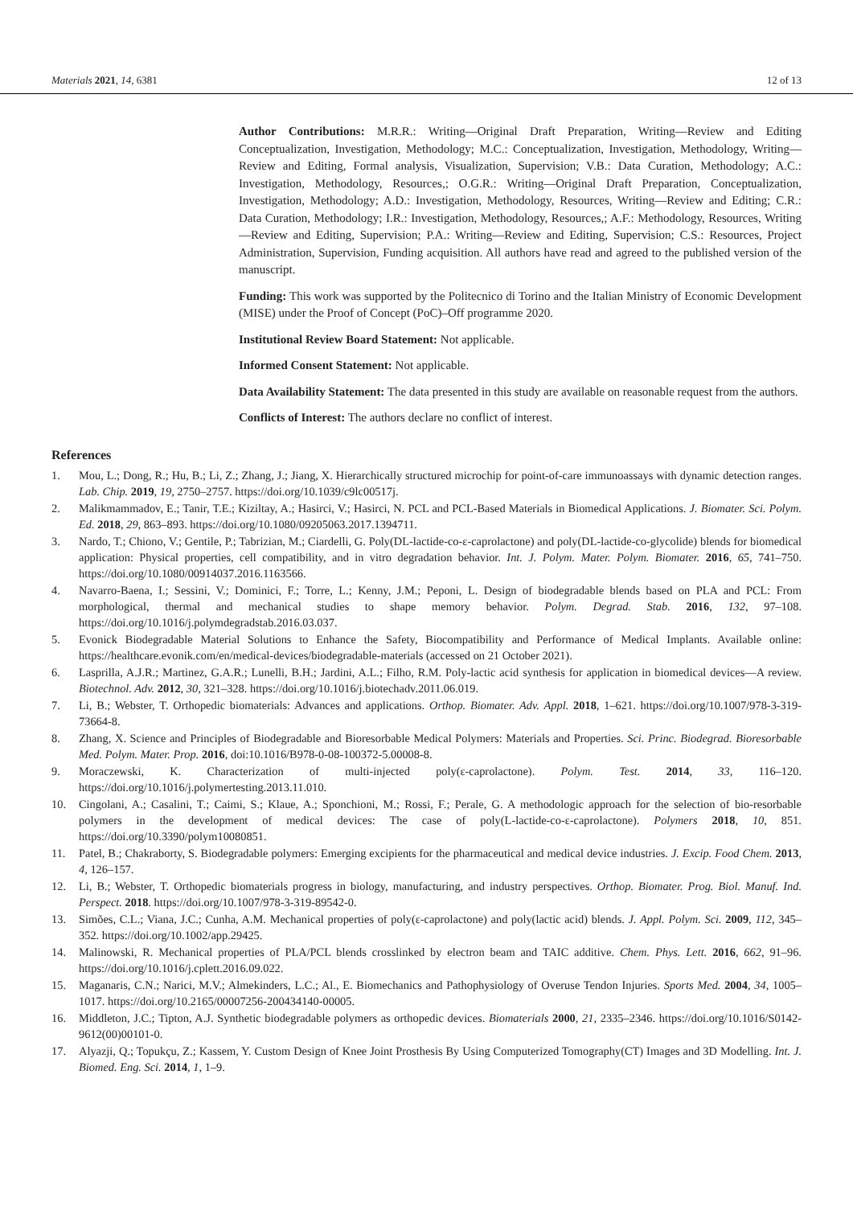Materials 2021, 14, 6381 12 of 13
Author Contributions: M.R.R.: Writing—Original Draft Preparation, Writing—Review and Editing Conceptualization, Investigation, Methodology; M.C.: Conceptualization, Investigation, Methodology, Writing—Review and Editing, Formal analysis, Visualization, Supervision; V.B.: Data Curation, Methodology; A.C.: Investigation, Methodology, Resources,; O.G.R.: Writing—Original Draft Preparation, Conceptualization, Investigation, Methodology; A.D.: Investigation, Methodology, Resources, Writing—Review and Editing; C.R.: Data Curation, Methodology; I.R.: Investigation, Methodology, Resources,; A.F.: Methodology, Resources, Writing—Review and Editing, Supervision; P.A.: Writing—Review and Editing, Supervision; C.S.: Resources, Project Administration, Supervision, Funding acquisition. All authors have read and agreed to the published version of the manuscript.
Funding: This work was supported by the Politecnico di Torino and the Italian Ministry of Economic Development (MISE) under the Proof of Concept (PoC)–Off programme 2020.
Institutional Review Board Statement: Not applicable.
Informed Consent Statement: Not applicable.
Data Availability Statement: The data presented in this study are available on reasonable request from the authors.
Conflicts of Interest: The authors declare no conflict of interest.
References
1. Mou, L.; Dong, R.; Hu, B.; Li, Z.; Zhang, J.; Jiang, X. Hierarchically structured microchip for point-of-care immunoassays with dynamic detection ranges. Lab. Chip. 2019, 19, 2750–2757. https://doi.org/10.1039/c9lc00517j.
2. Malikmammadov, E.; Tanir, T.E.; Kiziltay, A.; Hasirci, V.; Hasirci, N. PCL and PCL-Based Materials in Biomedical Applications. J. Biomater. Sci. Polym. Ed. 2018, 29, 863–893. https://doi.org/10.1080/09205063.2017.1394711.
3. Nardo, T.; Chiono, V.; Gentile, P.; Tabrizian, M.; Ciardelli, G. Poly(DL-lactide-co-ε-caprolactone) and poly(DL-lactide-co-glycolide) blends for biomedical application: Physical properties, cell compatibility, and in vitro degradation behavior. Int. J. Polym. Mater. Polym. Biomater. 2016, 65, 741–750. https://doi.org/10.1080/00914037.2016.1163566.
4. Navarro-Baena, I.; Sessini, V.; Dominici, F.; Torre, L.; Kenny, J.M.; Peponi, L. Design of biodegradable blends based on PLA and PCL: From morphological, thermal and mechanical studies to shape memory behavior. Polym. Degrad. Stab. 2016, 132, 97–108. https://doi.org/10.1016/j.polymdegradstab.2016.03.037.
5. Evonick Biodegradable Material Solutions to Enhance the Safety, Biocompatibility and Performance of Medical Implants. Available online: https://healthcare.evonik.com/en/medical-devices/biodegradable-materials (accessed on 21 October 2021).
6. Lasprilla, A.J.R.; Martinez, G.A.R.; Lunelli, B.H.; Jardini, A.L.; Filho, R.M. Poly-lactic acid synthesis for application in biomedical devices—A review. Biotechnol. Adv. 2012, 30, 321–328. https://doi.org/10.1016/j.biotechadv.2011.06.019.
7. Li, B.; Webster, T. Orthopedic biomaterials: Advances and applications. Orthop. Biomater. Adv. Appl. 2018, 1–621. https://doi.org/10.1007/978-3-319-73664-8.
8. Zhang, X. Science and Principles of Biodegradable and Bioresorbable Medical Polymers: Materials and Properties. Sci. Princ. Biodegrad. Bioresorbable Med. Polym. Mater. Prop. 2016, doi:10.1016/B978-0-08-100372-5.00008-8.
9. Moraczewski, K. Characterization of multi-injected poly(ε-caprolactone). Polym. Test. 2014, 33, 116–120. https://doi.org/10.1016/j.polymertesting.2013.11.010.
10. Cingolani, A.; Casalini, T.; Caimi, S.; Klaue, A.; Sponchioni, M.; Rossi, F.; Perale, G. A methodologic approach for the selection of bio-resorbable polymers in the development of medical devices: The case of poly(L-lactide-co-ε-caprolactone). Polymers 2018, 10, 851. https://doi.org/10.3390/polym10080851.
11. Patel, B.; Chakraborty, S. Biodegradable polymers: Emerging excipients for the pharmaceutical and medical device industries. J. Excip. Food Chem. 2013, 4, 126–157.
12. Li, B.; Webster, T. Orthopedic biomaterials progress in biology, manufacturing, and industry perspectives. Orthop. Biomater. Prog. Biol. Manuf. Ind. Perspect. 2018. https://doi.org/10.1007/978-3-319-89542-0.
13. Simões, C.L.; Viana, J.C.; Cunha, A.M. Mechanical properties of poly(ε-caprolactone) and poly(lactic acid) blends. J. Appl. Polym. Sci. 2009, 112, 345–352. https://doi.org/10.1002/app.29425.
14. Malinowski, R. Mechanical properties of PLA/PCL blends crosslinked by electron beam and TAIC additive. Chem. Phys. Lett. 2016, 662, 91–96. https://doi.org/10.1016/j.cplett.2016.09.022.
15. Maganaris, C.N.; Narici, M.V.; Almekinders, L.C.; Al., E. Biomechanics and Pathophysiology of Overuse Tendon Injuries. Sports Med. 2004, 34, 1005–1017. https://doi.org/10.2165/00007256-200434140-00005.
16. Middleton, J.C.; Tipton, A.J. Synthetic biodegradable polymers as orthopedic devices. Biomaterials 2000, 21, 2335–2346. https://doi.org/10.1016/S0142-9612(00)00101-0.
17. Alyazji, Q.; Topukçu, Z.; Kassem, Y. Custom Design of Knee Joint Prosthesis By Using Computerized Tomography(CT) Images and 3D Modelling. Int. J. Biomed. Eng. Sci. 2014, 1, 1–9.